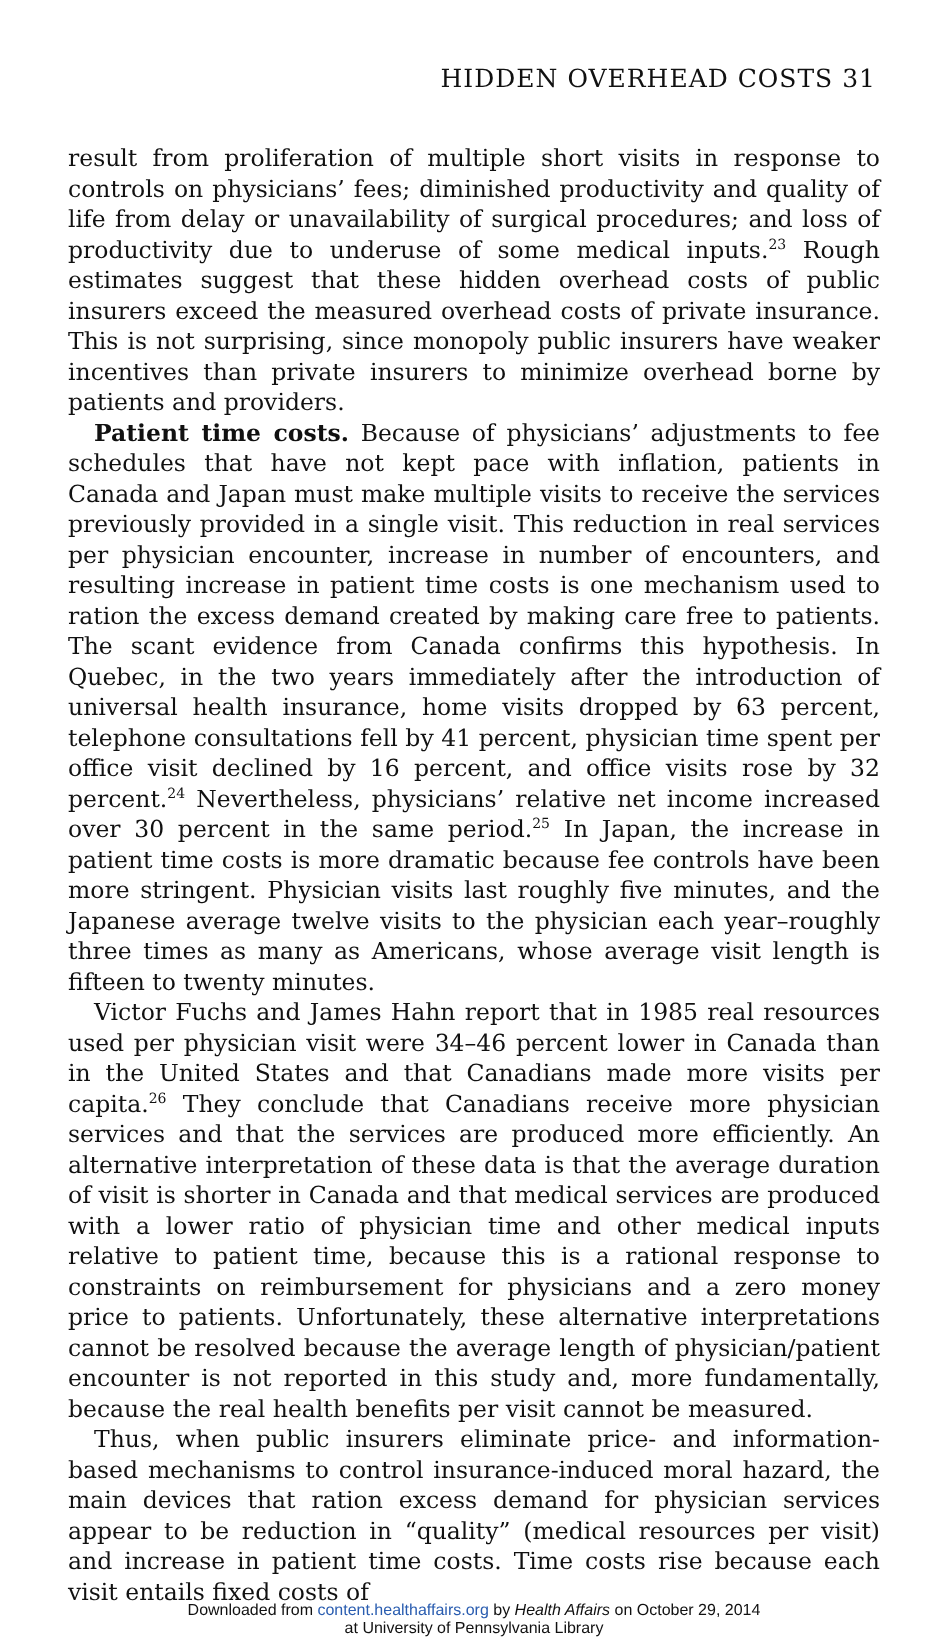HIDDEN OVERHEAD COSTS 31
result from proliferation of multiple short visits in response to controls on physicians’ fees; diminished productivity and quality of life from delay or unavailability of surgical procedures; and loss of productivity due to underuse of some medical inputs.<sup>23</sup> Rough estimates suggest that these hidden overhead costs of public insurers exceed the measured overhead costs of private insurance. This is not surprising, since monopoly public insurers have weaker incentives than private insurers to minimize overhead borne by patients and providers.
Patient time costs. Because of physicians’ adjustments to fee schedules that have not kept pace with inflation, patients in Canada and Japan must make multiple visits to receive the services previously provided in a single visit. This reduction in real services per physician encounter, increase in number of encounters, and resulting increase in patient time costs is one mechanism used to ration the excess demand created by making care free to patients. The scant evidence from Canada confirms this hypothesis. In Quebec, in the two years immediately after the introduction of universal health insurance, home visits dropped by 63 percent, telephone consultations fell by 41 percent, physician time spent per office visit declined by 16 percent, and office visits rose by 32 percent.<sup>24</sup> Nevertheless, physicians’ relative net income increased over 30 percent in the same period.<sup>25</sup> In Japan, the increase in patient time costs is more dramatic because fee controls have been more stringent. Physician visits last roughly five minutes, and the Japanese average twelve visits to the physician each year–roughly three times as many as Americans, whose average visit length is fifteen to twenty minutes.
Victor Fuchs and James Hahn report that in 1985 real resources used per physician visit were 34–46 percent lower in Canada than in the United States and that Canadians made more visits per capita.<sup>26</sup> They conclude that Canadians receive more physician services and that the services are produced more efficiently. An alternative interpretation of these data is that the average duration of visit is shorter in Canada and that medical services are produced with a lower ratio of physician time and other medical inputs relative to patient time, because this is a rational response to constraints on reimbursement for physicians and a zero money price to patients. Unfortunately, these alternative interpretations cannot be resolved because the average length of physician/patient encounter is not reported in this study and, more fundamentally, because the real health benefits per visit cannot be measured.
Thus, when public insurers eliminate price- and information-based mechanisms to control insurance-induced moral hazard, the main devices that ration excess demand for physician services appear to be reduction in “quality” (medical resources per visit) and increase in patient time costs. Time costs rise because each visit entails fixed costs of
Downloaded from content.healthaffairs.org by Health Affairs on October 29, 2014
at University of Pennsylvania Library